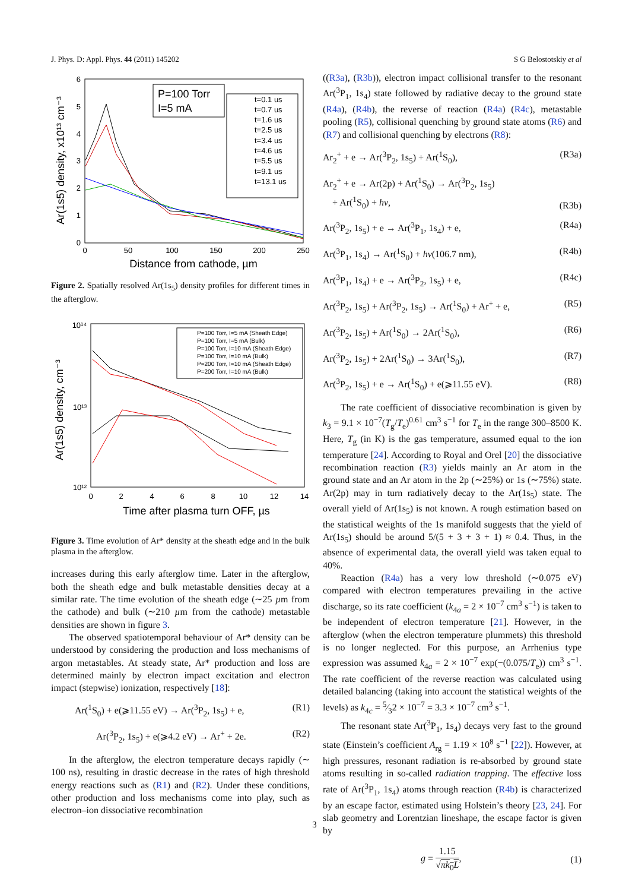J. Phys. D: Appl. Phys. 44 (2011) 145202 S G Belostotskiy et al
6
5
4
3
2
1
0
0
50
100
150
200
250
Distance from cathode, µm
Ar(1s5) density, x10¹³ cm⁻³
P=100 Torr
I=5 mA
t=0.1 us
t=0.7 us
t=1.6 us
t=2.5 us
t=3.4 us
t=4.6 us
t=5.5 us
t=9.1 us
t=13.1 us
Figure 2. Spatially resolved Ar(1s<sub>5</sub>) density profiles for different times in the afterglow.
10¹⁴
10¹³
10¹²
0
2
4
6
8
10
12
14
Time after plasma turn OFF, µs
Ar(1s5) density, cm⁻³
P=100 Torr, I=5 mA (Sheath Edge)
P=100 Torr, I=5 mA (Bulk)
P=100 Torr, I=10 mA (Sheath Edge)
P=100 Torr, I=10 mA (Bulk)
P=200 Torr, I=10 mA (Sheath Edge)
P=200 Torr, I=10 mA (Bulk)
Figure 3. Time evolution of Ar* density at the sheath edge and in the bulk plasma in the afterglow.
increases during this early afterglow time. Later in the afterglow, both the sheath edge and bulk metastable densities decay at a similar rate. The time evolution of the sheath edge (∼25 µm from the cathode) and bulk (∼210 µm from the cathode) metastable densities are shown in figure 3.
The observed spatiotemporal behaviour of Ar* density can be understood by considering the production and loss mechanisms of argon metastables. At steady state, Ar* production and loss are determined mainly by electron impact excitation and electron impact (stepwise) ionization, respectively [18]:
Ar(<sup>1</sup>S<sub>0</sub>) + e(⩾11.55 eV) → Ar(<sup>3</sup>P<sub>2</sub>, 1s<sub>5</sub>) + e, (R1)
Ar(<sup>3</sup>P<sub>2</sub>, 1s<sub>5</sub>) + e(⩾4.2 eV) → Ar<sup>+</sup> + 2e. (R2)
In the afterglow, the electron temperature decays rapidly (∼ 100 ns), resulting in drastic decrease in the rates of high threshold energy reactions such as (R1) and (R2). Under these conditions, other production and loss mechanisms come into play, such as electron–ion dissociative recombination
((R3a), (R3b)), electron impact collisional transfer to the resonant Ar(<sup>3</sup>P<sub>1</sub>, 1s<sub>4</sub>) state followed by radiative decay to the ground state (R4a), (R4b), the reverse of reaction (R4a) (R4c), metastable pooling (R5), collisional quenching by ground state atoms (R6) and (R7) and collisional quenching by electrons (R8):
Ar<sub>2</sub><sup>+</sup> + e → Ar(<sup>3</sup>P<sub>2</sub>, 1s<sub>5</sub>) + Ar(<sup>1</sup>S<sub>0</sub>), (R3a)
Ar<sub>2</sub><sup>+</sup> + e → Ar(2p) + Ar(<sup>1</sup>S<sub>0</sub>) → Ar(<sup>3</sup>P<sub>2</sub>, 1s<sub>5</sub>)
+ Ar(<sup>1</sup>S<sub>0</sub>) + hν, (R3b)
Ar(<sup>3</sup>P<sub>2</sub>, 1s<sub>5</sub>) + e → Ar(<sup>3</sup>P<sub>1</sub>, 1s<sub>4</sub>) + e, (R4a)
Ar(<sup>3</sup>P<sub>1</sub>, 1s<sub>4</sub>) → Ar(<sup>1</sup>S<sub>0</sub>) + hν(106.7 nm), (R4b)
Ar(<sup>3</sup>P<sub>1</sub>, 1s<sub>4</sub>) + e → Ar(<sup>3</sup>P<sub>2</sub>, 1s<sub>5</sub>) + e, (R4c)
Ar(<sup>3</sup>P<sub>2</sub>, 1s<sub>5</sub>) + Ar(<sup>3</sup>P<sub>2</sub>, 1s<sub>5</sub>) → Ar(<sup>1</sup>S<sub>0</sub>) + Ar<sup>+</sup> + e, (R5)
Ar(<sup>3</sup>P<sub>2</sub>, 1s<sub>5</sub>) + Ar(<sup>1</sup>S<sub>0</sub>) → 2Ar(<sup>1</sup>S<sub>0</sub>), (R6)
Ar(<sup>3</sup>P<sub>2</sub>, 1s<sub>5</sub>) + 2Ar(<sup>1</sup>S<sub>0</sub>) → 3Ar(<sup>1</sup>S<sub>0</sub>), (R7)
Ar(<sup>3</sup>P<sub>2</sub>, 1s<sub>5</sub>) + e → Ar(<sup>1</sup>S<sub>0</sub>) + e(⩾11.55 eV). (R8)
The rate coefficient of dissociative recombination is given by k<sub>3</sub> = 9.1 × 10<sup>−7</sup>(T<sub>g</sub>/T<sub>e</sub>)<sup>0.61</sup> cm<sup>3</sup> s<sup>−1</sup> for T<sub>e</sub> in the range 300–8500 K. Here, T<sub>g</sub> (in K) is the gas temperature, assumed equal to the ion temperature [24]. According to Royal and Orel [20] the dissociative recombination reaction (R3) yields mainly an Ar atom in the ground state and an Ar atom in the 2p (∼25%) or 1s (∼75%) state. Ar(2p) may in turn radiatively decay to the Ar(1s<sub>5</sub>) state. The overall yield of Ar(1s<sub>5</sub>) is not known. A rough estimation based on the statistical weights of the 1s manifold suggests that the yield of Ar(1s<sub>5</sub>) should be around 5/(5 + 3 + 3 + 1) ≈ 0.4. Thus, in the absence of experimental data, the overall yield was taken equal to 40%.
Reaction (R4a) has a very low threshold (∼0.075 eV) compared with electron temperatures prevailing in the active discharge, so its rate coefficient (k<sub>4a</sub> = 2 × 10<sup>−7</sup> cm<sup>3</sup> s<sup>−1</sup>) is taken to be independent of electron temperature [21]. However, in the afterglow (when the electron temperature plummets) this threshold is no longer neglected. For this purpose, an Arrhenius type expression was assumed k<sub>4a</sub> = 2 × 10<sup>−7</sup> exp(−(0.075/T<sub>e</sub>)) cm<sup>3</sup> s<sup>−1</sup>. The rate coefficient of the reverse reaction was calculated using detailed balancing (taking into account the statistical weights of the levels) as k<sub>4c</sub> = 5⁄32 × 10<sup>−7</sup> = 3.3 × 10<sup>−7</sup> cm<sup>3</sup> s<sup>−1</sup>.
The resonant state Ar(<sup>3</sup>P<sub>1</sub>, 1s<sub>4</sub>) decays very fast to the ground state (Einstein’s coefficient A<sub>rg</sub> = 1.19 × 10<sup>8</sup> s<sup>−1</sup> [22]). However, at high pressures, resonant radiation is re-absorbed by ground state atoms resulting in so-called radiation trapping. The effective loss rate of Ar(<sup>3</sup>P<sub>1</sub>, 1s<sub>4</sub>) atoms through reaction (R4b) is characterized by an escape factor, estimated using Holstein’s theory [23, 24]. For slab geometry and Lorentzian lineshape, the escape factor is given by
g = 1.15 √πk<sub>0</sub>L, (1)
3